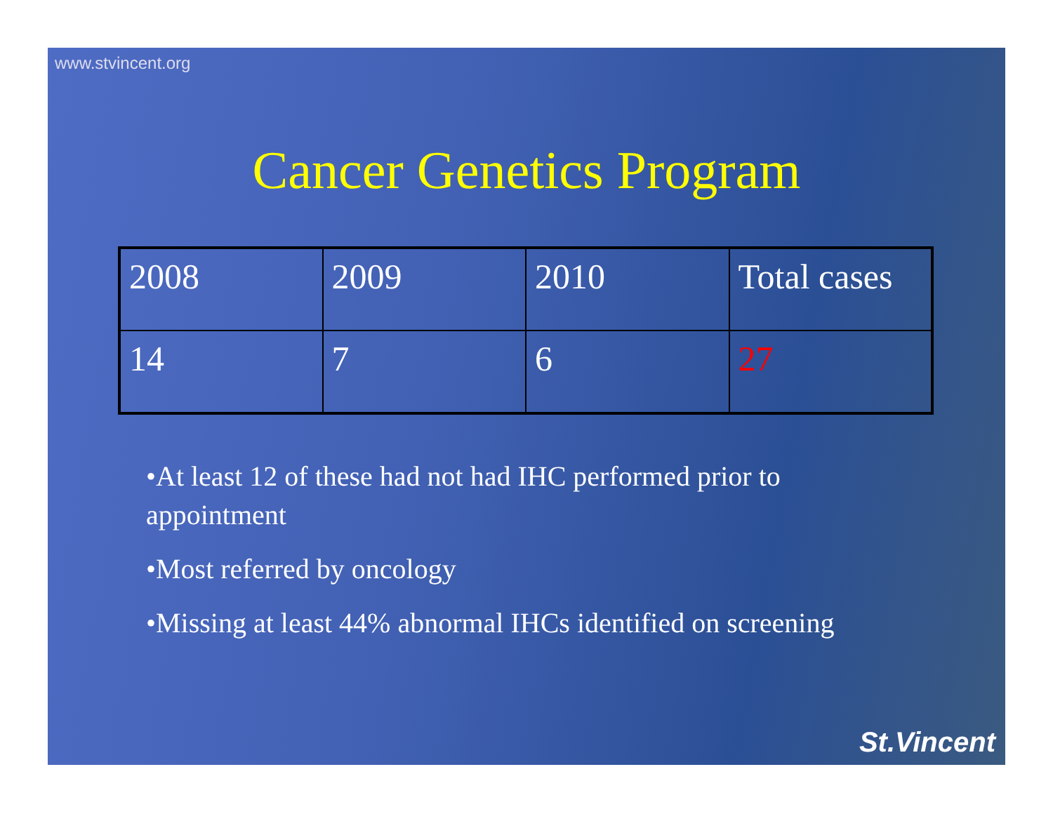www.stvincent.org
Cancer Genetics Program
| 2008 | 2009 | 2010 | Total cases |
| 14 | 7 | 6 | 27 |
•At least 12 of these had not had IHC performed prior to appointment
•Most referred by oncology
•Missing at least 44% abnormal IHCs identified on screening
St.Vincent